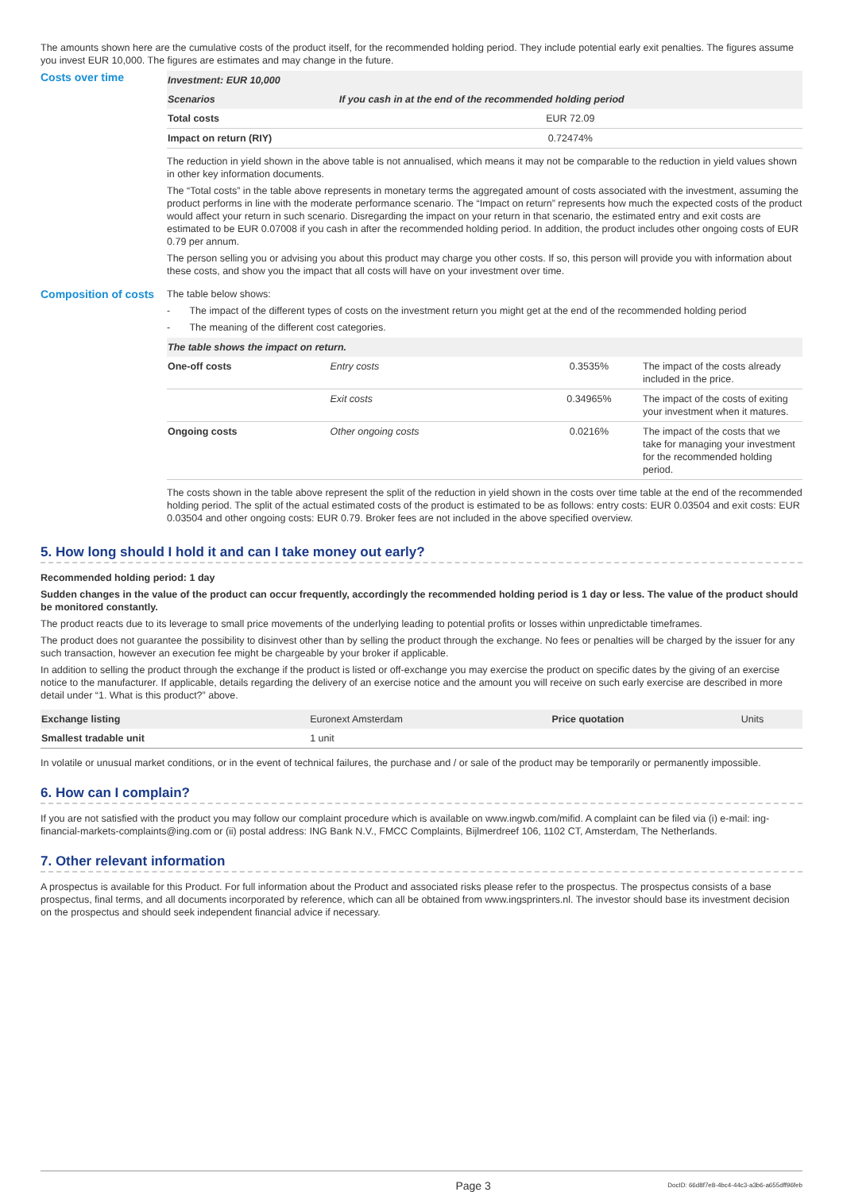The amounts shown here are the cumulative costs of the product itself, for the recommended holding period. They include potential early exit penalties. The figures assume you invest EUR 10,000. The figures are estimates and may change in the future.
Costs over time
| Investment: EUR 10,000 | |
| --- | --- |
| Scenarios | If you cash in at the end of the recommended holding period |
| Total costs | EUR 72.09 |
| Impact on return (RIY) | 0.72474% |
The reduction in yield shown in the above table is not annualised, which means it may not be comparable to the reduction in yield values shown in other key information documents.
The “Total costs” in the table above represents in monetary terms the aggregated amount of costs associated with the investment, assuming the product performs in line with the moderate performance scenario. The “Impact on return” represents how much the expected costs of the product would affect your return in such scenario. Disregarding the impact on your return in that scenario, the estimated entry and exit costs are estimated to be EUR 0.07008 if you cash in after the recommended holding period. In addition, the product includes other ongoing costs of EUR 0.79 per annum.
The person selling you or advising you about this product may charge you other costs. If so, this person will provide you with information about these costs, and show you the impact that all costs will have on your investment over time.
Composition of costs
The table below shows:
- The impact of the different types of costs on the investment return you might get at the end of the recommended holding period
- The meaning of the different cost categories.
| The table shows the impact on return. | | | |
| --- | --- | --- | --- |
| One-off costs | Entry costs | 0.3535% | The impact of the costs already included in the price. |
| | Exit costs | 0.34965% | The impact of the costs of exiting your investment when it matures. |
| Ongoing costs | Other ongoing costs | 0.0216% | The impact of the costs that we take for managing your investment for the recommended holding period. |
The costs shown in the table above represent the split of the reduction in yield shown in the costs over time table at the end of the recommended holding period. The split of the actual estimated costs of the product is estimated to be as follows: entry costs: EUR 0.03504 and exit costs: EUR 0.03504 and other ongoing costs: EUR 0.79. Broker fees are not included in the above specified overview.
5. How long should I hold it and can I take money out early?
Recommended holding period: 1 day
Sudden changes in the value of the product can occur frequently, accordingly the recommended holding period is 1 day or less. The value of the product should be monitored constantly.
The product reacts due to its leverage to small price movements of the underlying leading to potential profits or losses within unpredictable timeframes.
The product does not guarantee the possibility to disinvest other than by selling the product through the exchange. No fees or penalties will be charged by the issuer for any such transaction, however an execution fee might be chargeable by your broker if applicable.
In addition to selling the product through the exchange if the product is listed or off-exchange you may exercise the product on specific dates by the giving of an exercise notice to the manufacturer. If applicable, details regarding the delivery of an exercise notice and the amount you will receive on such early exercise are described in more detail under “1. What is this product?” above.
| Exchange listing | Euronext Amsterdam | Price quotation | Units |
| Smallest tradable unit | 1 unit | | |
In volatile or unusual market conditions, or in the event of technical failures, the purchase and / or sale of the product may be temporarily or permanently impossible.
6. How can I complain?
If you are not satisfied with the product you may follow our complaint procedure which is available on www.ingwb.com/mifid. A complaint can be filed via (i) e-mail: ing-financial-markets-complaints@ing.com or (ii) postal address: ING Bank N.V., FMCC Complaints, Bijlmerdreef 106, 1102 CT, Amsterdam, The Netherlands.
7. Other relevant information
A prospectus is available for this Product. For full information about the Product and associated risks please refer to the prospectus. The prospectus consists of a base prospectus, final terms, and all documents incorporated by reference, which can all be obtained from www.ingsprinters.nl. The investor should base its investment decision on the prospectus and should seek independent financial advice if necessary.
Page 3 DocID: 66d8f7e8-4bc4-44c3-a3b6-a655dff96feb